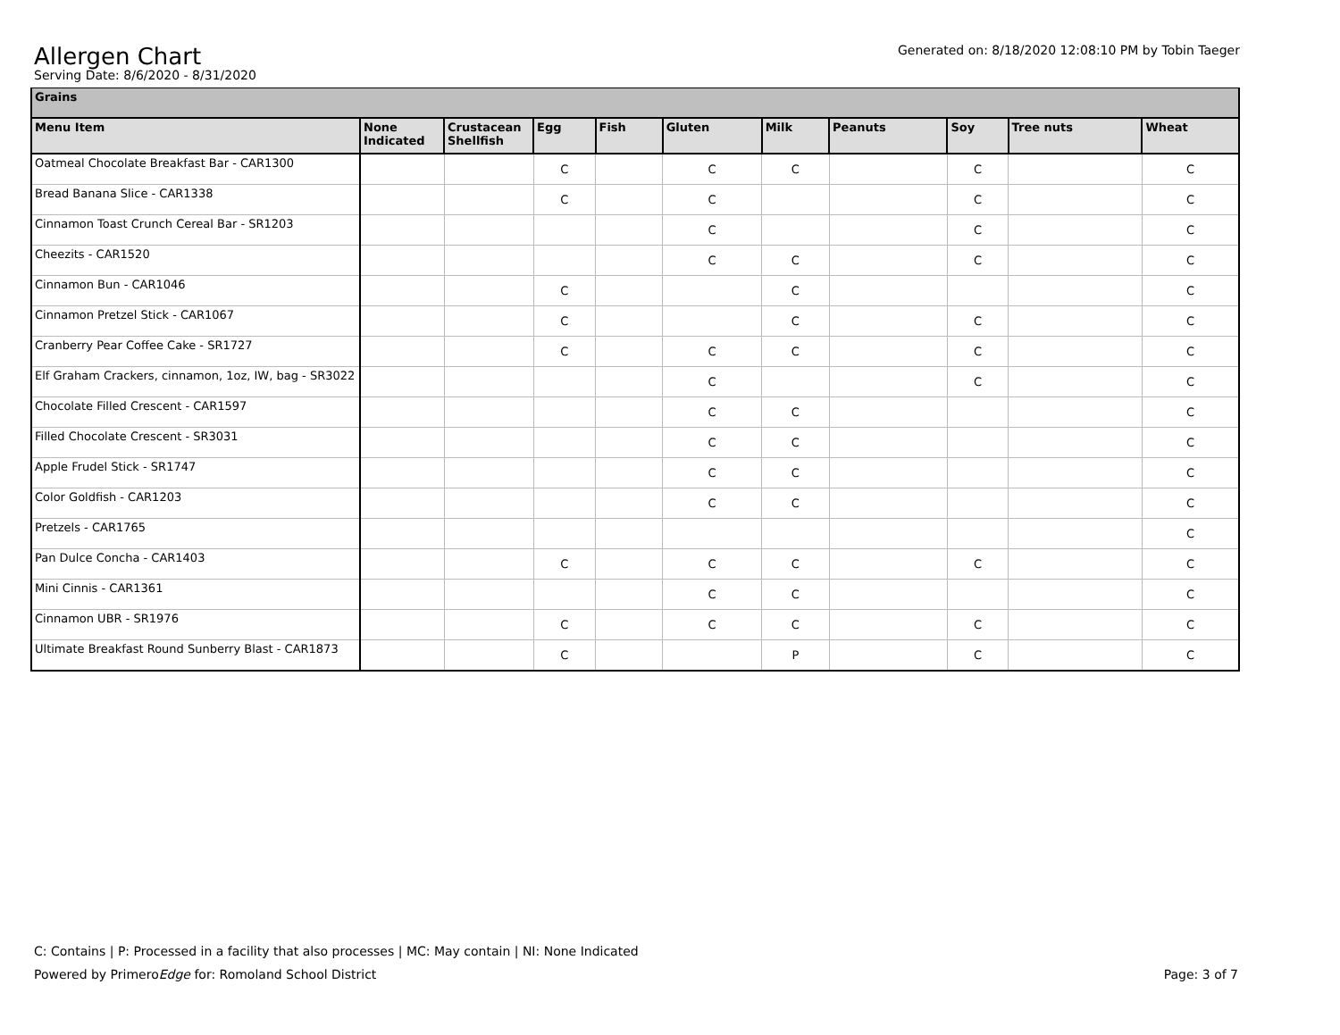Generated on: 8/18/2020 12:08:10 PM by Tobin Taeger
Allergen Chart
Serving Date: 8/6/2020 - 8/31/2020
| Grains | | | | | | | | | | |
| Menu Item | None Indicated | Crustacean Shellfish | Egg | Fish | Gluten | Milk | Peanuts | Soy | Tree nuts | Wheat |
| Oatmeal Chocolate Breakfast Bar - CAR1300 | | | C | | C | C | | C | | C |
| Bread Banana Slice - CAR1338 | | | C | | C | | | C | | C |
| Cinnamon Toast Crunch Cereal Bar - SR1203 | | | | | C | | | C | | C |
| Cheezits - CAR1520 | | | | | C | C | | C | | C |
| Cinnamon Bun - CAR1046 | | | C | | | C | | | | C |
| Cinnamon Pretzel Stick - CAR1067 | | | C | | | C | | C | | C |
| Cranberry Pear Coffee Cake - SR1727 | | | C | | C | C | | C | | C |
| Elf Graham Crackers, cinnamon, 1oz, IW, bag - SR3022 | | | | | C | | | C | | C |
| Chocolate Filled Crescent - CAR1597 | | | | | C | C | | | | C |
| Filled Chocolate Crescent - SR3031 | | | | | C | C | | | | C |
| Apple Frudel Stick - SR1747 | | | | | C | C | | | | C |
| Color Goldfish - CAR1203 | | | | | C | C | | | | C |
| Pretzels - CAR1765 | | | | | | | | | | C |
| Pan Dulce Concha - CAR1403 | | | C | | C | C | | C | | C |
| Mini Cinnis - CAR1361 | | | | | C | C | | | | C |
| Cinnamon UBR - SR1976 | | | C | | C | C | | C | | C |
| Ultimate Breakfast Round Sunberry Blast - CAR1873 | | | C | | | P | | C | | C |
C: Contains | P: Processed in a facility that also processes | MC: May contain | NI: None Indicated
Page: 3 of 7 Powered by PrimeroEdge for: Romoland School District